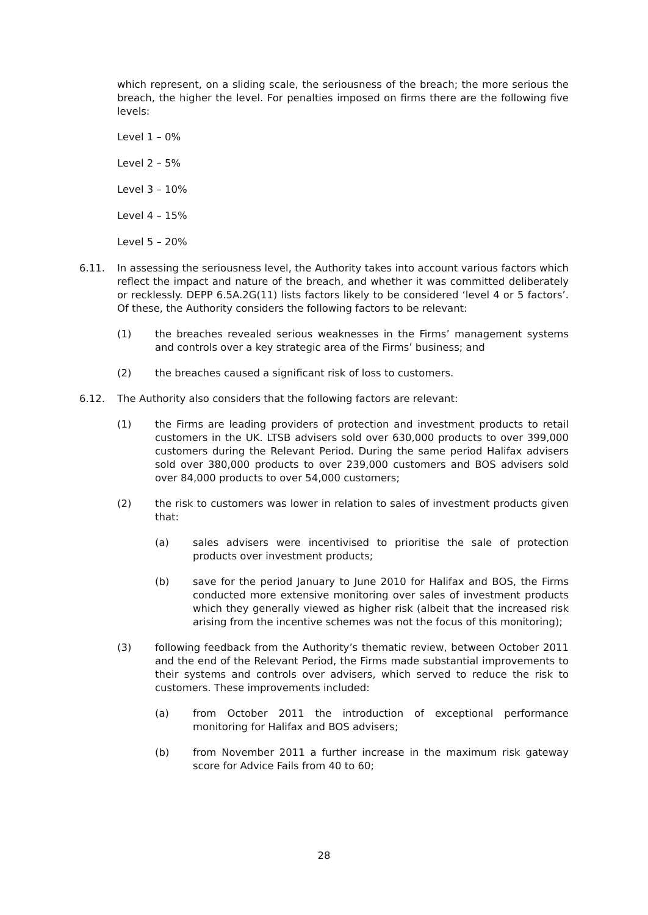which represent, on a sliding scale, the seriousness of the breach; the more serious the breach, the higher the level. For penalties imposed on firms there are the following five levels:
Level 1 – 0%
Level 2 – 5%
Level 3 – 10%
Level 4 – 15%
Level 5 – 20%
6.11. In assessing the seriousness level, the Authority takes into account various factors which reflect the impact and nature of the breach, and whether it was committed deliberately or recklessly. DEPP 6.5A.2G(11) lists factors likely to be considered ‘level 4 or 5 factors’. Of these, the Authority considers the following factors to be relevant:
(1) the breaches revealed serious weaknesses in the Firms’ management systems and controls over a key strategic area of the Firms’ business; and
(2) the breaches caused a significant risk of loss to customers.
6.12. The Authority also considers that the following factors are relevant:
(1) the Firms are leading providers of protection and investment products to retail customers in the UK. LTSB advisers sold over 630,000 products to over 399,000 customers during the Relevant Period. During the same period Halifax advisers sold over 380,000 products to over 239,000 customers and BOS advisers sold over 84,000 products to over 54,000 customers;
(2) the risk to customers was lower in relation to sales of investment products given that:
(a) sales advisers were incentivised to prioritise the sale of protection products over investment products;
(b) save for the period January to June 2010 for Halifax and BOS, the Firms conducted more extensive monitoring over sales of investment products which they generally viewed as higher risk (albeit that the increased risk arising from the incentive schemes was not the focus of this monitoring);
(3) following feedback from the Authority’s thematic review, between October 2011 and the end of the Relevant Period, the Firms made substantial improvements to their systems and controls over advisers, which served to reduce the risk to customers. These improvements included:
(a) from October 2011 the introduction of exceptional performance monitoring for Halifax and BOS advisers;
(b) from November 2011 a further increase in the maximum risk gateway score for Advice Fails from 40 to 60;
28